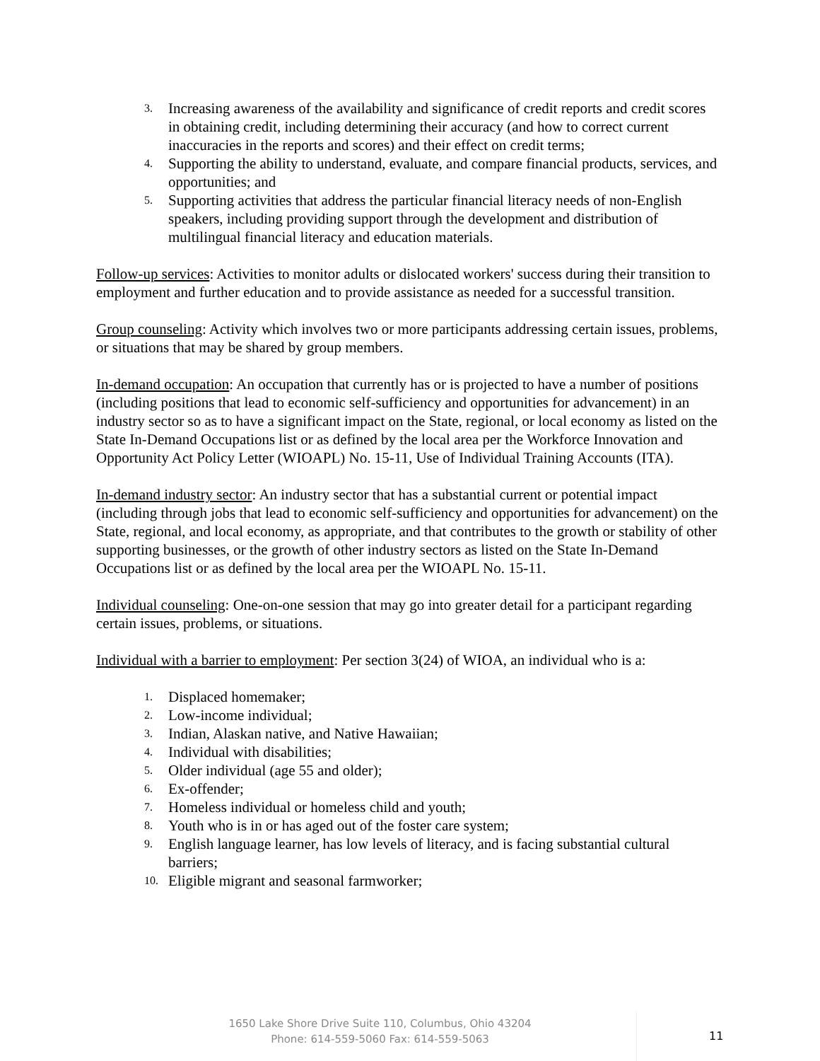3. Increasing awareness of the availability and significance of credit reports and credit scores in obtaining credit, including determining their accuracy (and how to correct current inaccuracies in the reports and scores) and their effect on credit terms;
4. Supporting the ability to understand, evaluate, and compare financial products, services, and opportunities; and
5. Supporting activities that address the particular financial literacy needs of non-English speakers, including providing support through the development and distribution of multilingual financial literacy and education materials.
Follow-up services: Activities to monitor adults or dislocated workers' success during their transition to employment and further education and to provide assistance as needed for a successful transition.
Group counseling: Activity which involves two or more participants addressing certain issues, problems, or situations that may be shared by group members.
In-demand occupation: An occupation that currently has or is projected to have a number of positions (including positions that lead to economic self-sufficiency and opportunities for advancement) in an industry sector so as to have a significant impact on the State, regional, or local economy as listed on the State In-Demand Occupations list or as defined by the local area per the Workforce Innovation and Opportunity Act Policy Letter (WIOAPL) No. 15-11, Use of Individual Training Accounts (ITA).
In-demand industry sector: An industry sector that has a substantial current or potential impact (including through jobs that lead to economic self-sufficiency and opportunities for advancement) on the State, regional, and local economy, as appropriate, and that contributes to the growth or stability of other supporting businesses, or the growth of other industry sectors as listed on the State In-Demand Occupations list or as defined by the local area per the WIOAPL No. 15-11.
Individual counseling: One-on-one session that may go into greater detail for a participant regarding certain issues, problems, or situations.
Individual with a barrier to employment: Per section 3(24) of WIOA, an individual who is a:
1. Displaced homemaker;
2. Low-income individual;
3. Indian, Alaskan native, and Native Hawaiian;
4. Individual with disabilities;
5. Older individual (age 55 and older);
6. Ex-offender;
7. Homeless individual or homeless child and youth;
8. Youth who is in or has aged out of the foster care system;
9. English language learner, has low levels of literacy, and is facing substantial cultural barriers;
10. Eligible migrant and seasonal farmworker;
1650 Lake Shore Drive Suite 110, Columbus, Ohio 43204
Phone: 614-559-5060 Fax: 614-559-5063
11